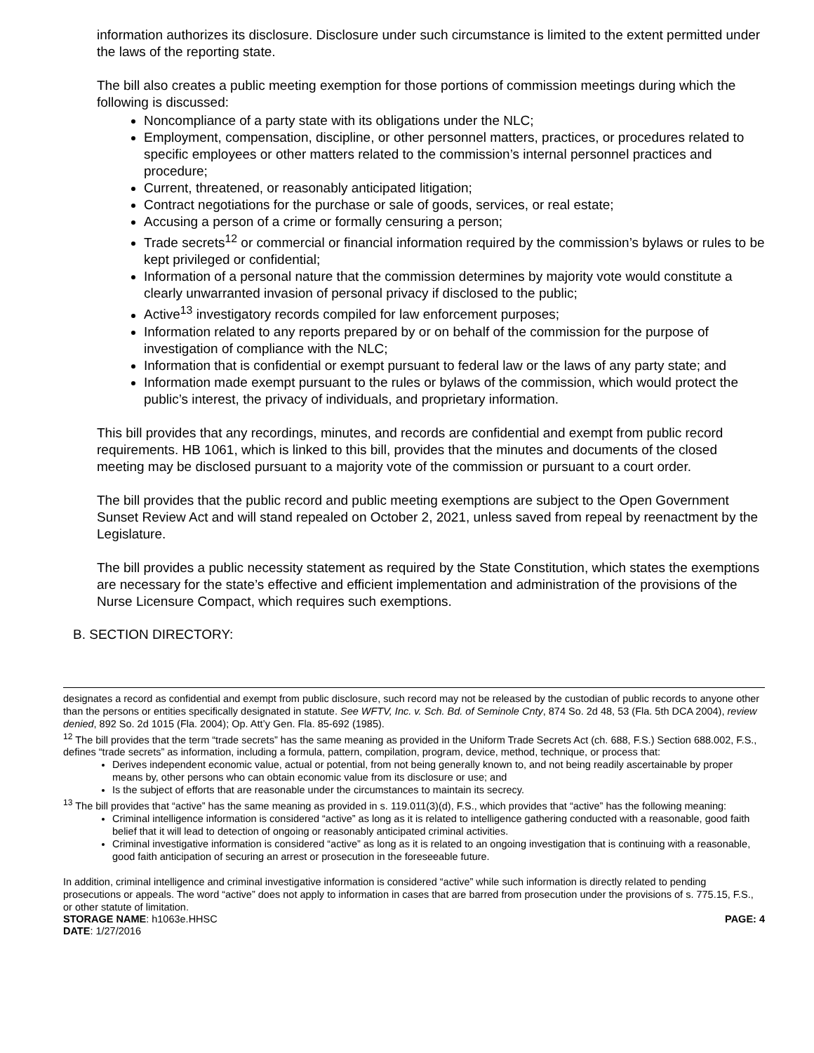information authorizes its disclosure. Disclosure under such circumstance is limited to the extent permitted under the laws of the reporting state.
The bill also creates a public meeting exemption for those portions of commission meetings during which the following is discussed:
Noncompliance of a party state with its obligations under the NLC;
Employment, compensation, discipline, or other personnel matters, practices, or procedures related to specific employees or other matters related to the commission’s internal personnel practices and procedure;
Current, threatened, or reasonably anticipated litigation;
Contract negotiations for the purchase or sale of goods, services, or real estate;
Accusing a person of a crime or formally censuring a person;
Trade secrets<sup>12</sup> or commercial or financial information required by the commission’s bylaws or rules to be kept privileged or confidential;
Information of a personal nature that the commission determines by majority vote would constitute a clearly unwarranted invasion of personal privacy if disclosed to the public;
Active<sup>13</sup> investigatory records compiled for law enforcement purposes;
Information related to any reports prepared by or on behalf of the commission for the purpose of investigation of compliance with the NLC;
Information that is confidential or exempt pursuant to federal law or the laws of any party state; and
Information made exempt pursuant to the rules or bylaws of the commission, which would protect the public’s interest, the privacy of individuals, and proprietary information.
This bill provides that any recordings, minutes, and records are confidential and exempt from public record requirements. HB 1061, which is linked to this bill, provides that the minutes and documents of the closed meeting may be disclosed pursuant to a majority vote of the commission or pursuant to a court order.
The bill provides that the public record and public meeting exemptions are subject to the Open Government Sunset Review Act and will stand repealed on October 2, 2021, unless saved from repeal by reenactment by the Legislature.
The bill provides a public necessity statement as required by the State Constitution, which states the exemptions are necessary for the state’s effective and efficient implementation and administration of the provisions of the Nurse Licensure Compact, which requires such exemptions.
B. SECTION DIRECTORY:
designates a record as confidential and exempt from public disclosure, such record may not be released by the custodian of public records to anyone other than the persons or entities specifically designated in statute. See WFTV, Inc. v. Sch. Bd. of Seminole Cnty, 874 So. 2d 48, 53 (Fla. 5th DCA 2004), review denied, 892 So. 2d 1015 (Fla. 2004); Op. Att’y Gen. Fla. 85-692 (1985).
<sup>12</sup> The bill provides that the term “trade secrets” has the same meaning as provided in the Uniform Trade Secrets Act (ch. 688, F.S.) Section 688.002, F.S., defines “trade secrets” as information, including a formula, pattern, compilation, program, device, method, technique, or process that:
Derives independent economic value, actual or potential, from not being generally known to, and not being readily ascertainable by proper means by, other persons who can obtain economic value from its disclosure or use; and
Is the subject of efforts that are reasonable under the circumstances to maintain its secrecy.
<sup>13</sup> The bill provides that “active” has the same meaning as provided in s. 119.011(3)(d), F.S., which provides that “active” has the following meaning:
Criminal intelligence information is considered “active” as long as it is related to intelligence gathering conducted with a reasonable, good faith belief that it will lead to detection of ongoing or reasonably anticipated criminal activities.
Criminal investigative information is considered “active” as long as it is related to an ongoing investigation that is continuing with a reasonable, good faith anticipation of securing an arrest or prosecution in the foreseeable future.
In addition, criminal intelligence and criminal investigative information is considered “active” while such information is directly related to pending prosecutions or appeals. The word “active” does not apply to information in cases that are barred from prosecution under the provisions of s. 775.15, F.S., or other statute of limitation.
STORAGE NAME: h1063e.HHSC PAGE: 4
DATE: 1/27/2016